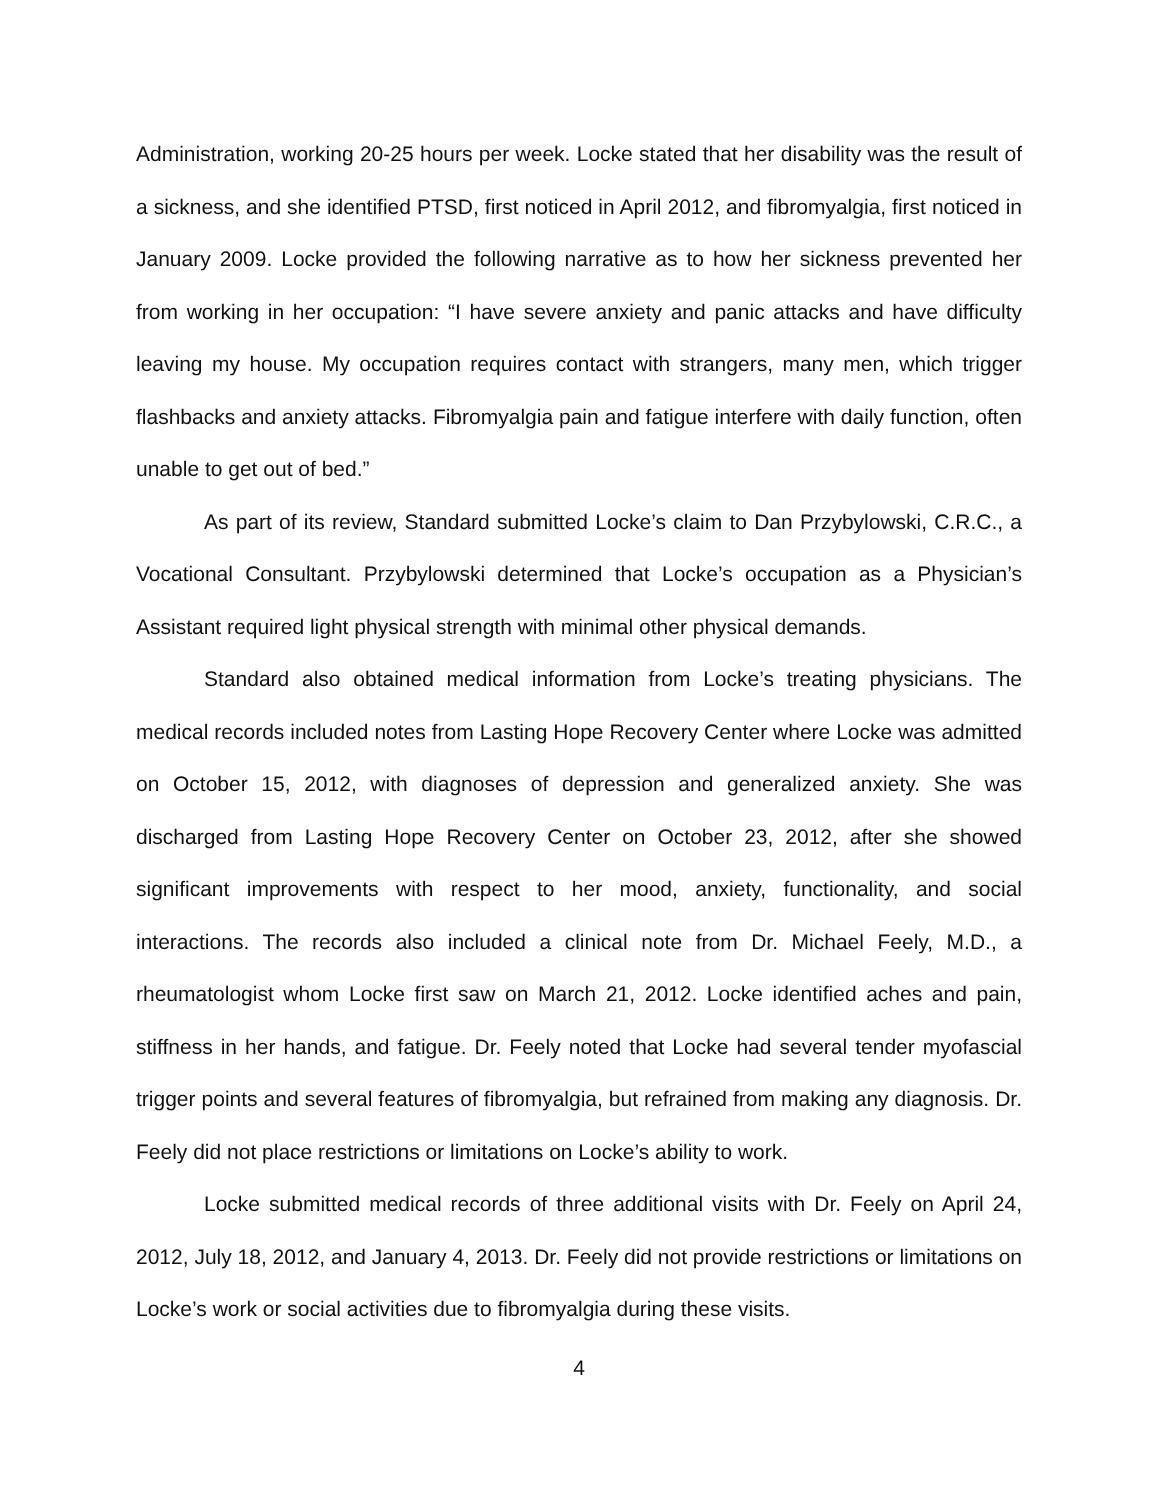Administration, working 20-25 hours per week. Locke stated that her disability was the result of a sickness, and she identified PTSD, first noticed in April 2012, and fibromyalgia, first noticed in January 2009. Locke provided the following narrative as to how her sickness prevented her from working in her occupation: “I have severe anxiety and panic attacks and have difficulty leaving my house. My occupation requires contact with strangers, many men, which trigger flashbacks and anxiety attacks. Fibromyalgia pain and fatigue interfere with daily function, often unable to get out of bed.”
As part of its review, Standard submitted Locke’s claim to Dan Przybylowski, C.R.C., a Vocational Consultant. Przybylowski determined that Locke’s occupation as a Physician’s Assistant required light physical strength with minimal other physical demands.
Standard also obtained medical information from Locke’s treating physicians. The medical records included notes from Lasting Hope Recovery Center where Locke was admitted on October 15, 2012, with diagnoses of depression and generalized anxiety. She was discharged from Lasting Hope Recovery Center on October 23, 2012, after she showed significant improvements with respect to her mood, anxiety, functionality, and social interactions. The records also included a clinical note from Dr. Michael Feely, M.D., a rheumatologist whom Locke first saw on March 21, 2012. Locke identified aches and pain, stiffness in her hands, and fatigue. Dr. Feely noted that Locke had several tender myofascial trigger points and several features of fibromyalgia, but refrained from making any diagnosis. Dr. Feely did not place restrictions or limitations on Locke’s ability to work.
Locke submitted medical records of three additional visits with Dr. Feely on April 24, 2012, July 18, 2012, and January 4, 2013. Dr. Feely did not provide restrictions or limitations on Locke’s work or social activities due to fibromyalgia during these visits.
4